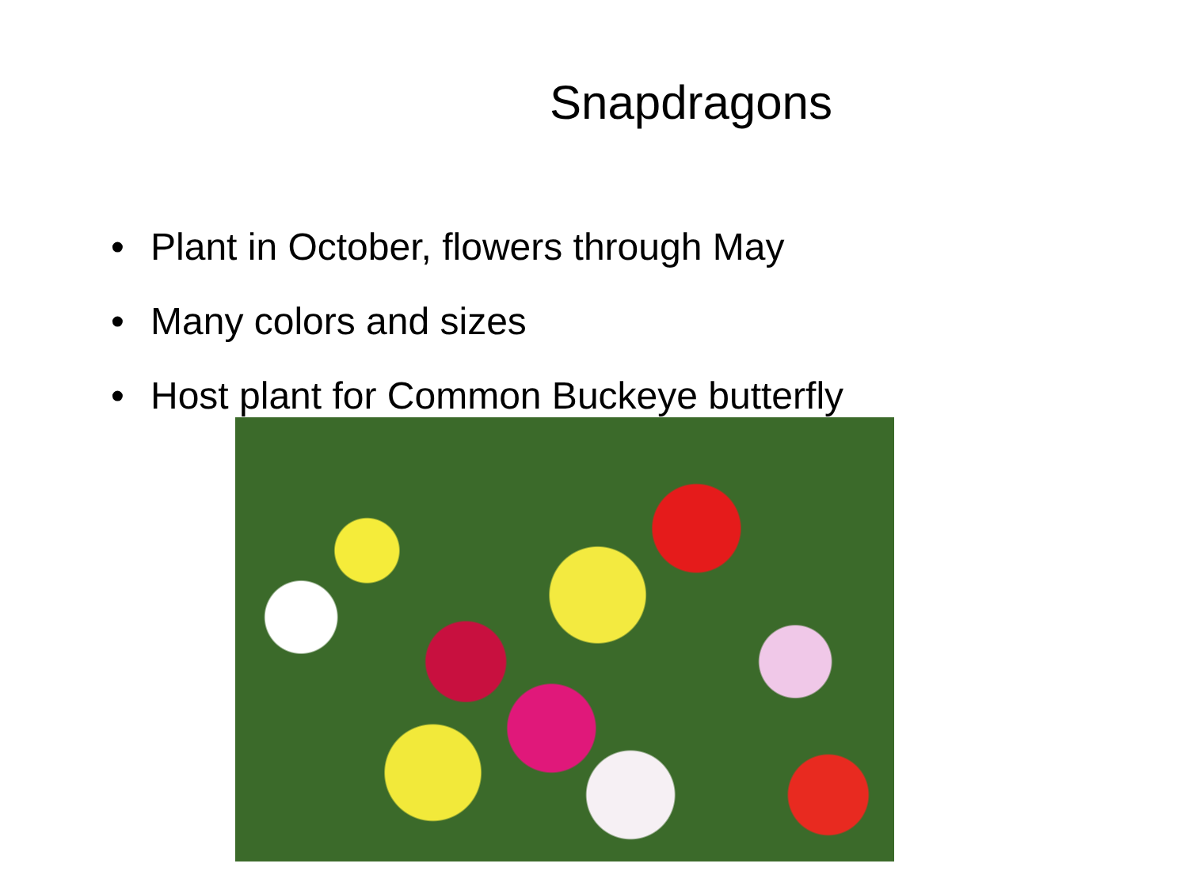Snapdragons
• Plant in October, flowers through May
• Many colors and sizes
• Host plant for Common Buckeye butterfly